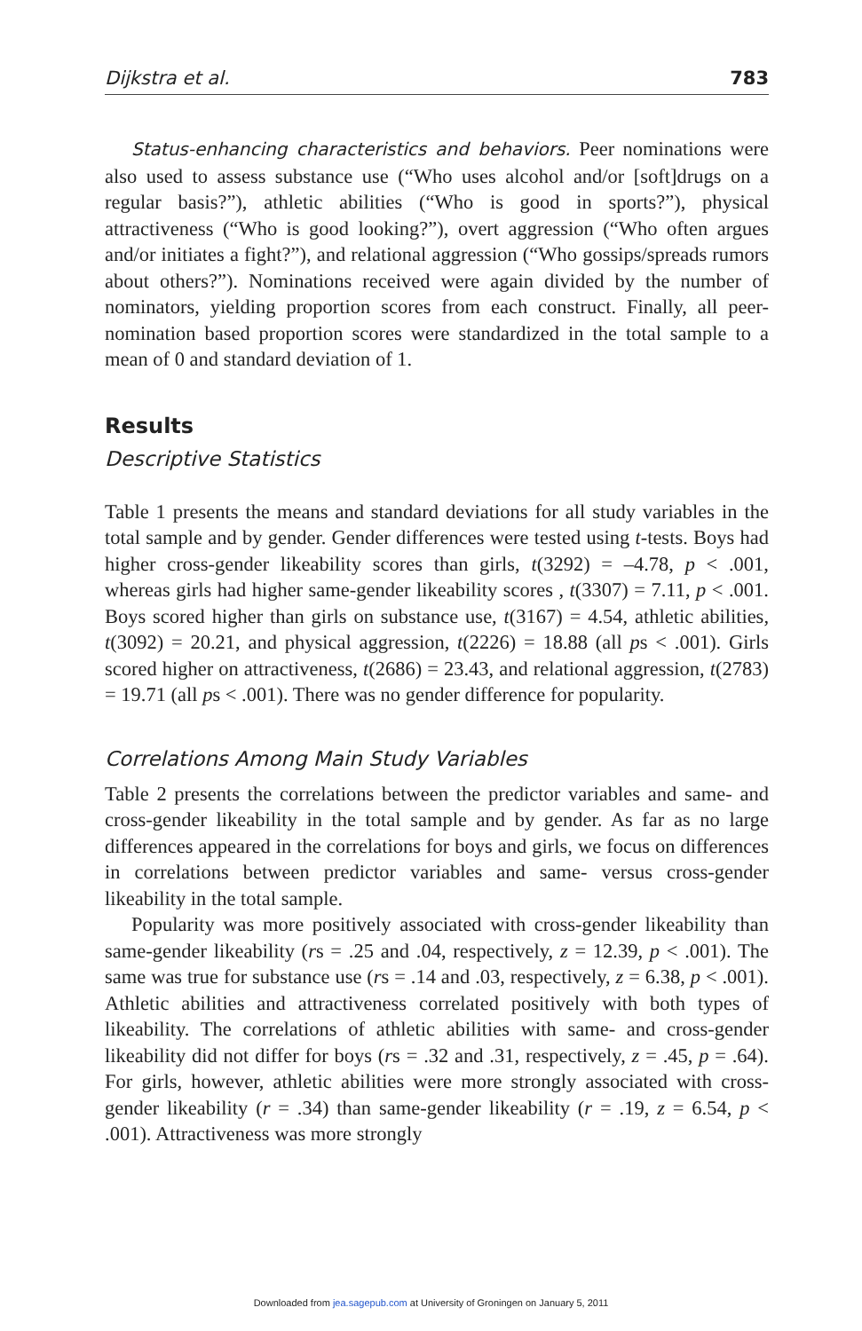Dijkstra et al. 783
Status-enhancing characteristics and behaviors. Peer nominations were also used to assess substance use (“Who uses alcohol and/or [soft]drugs on a regular basis?”), athletic abilities (“Who is good in sports?”), physical attractiveness (“Who is good looking?”), overt aggression (“Who often argues and/or initiates a fight?”), and relational aggression (“Who gossips/spreads rumors about others?”). Nominations received were again divided by the number of nominators, yielding proportion scores from each construct. Finally, all peer-nomination based proportion scores were standardized in the total sample to a mean of 0 and standard deviation of 1.
Results
Descriptive Statistics
Table 1 presents the means and standard deviations for all study variables in the total sample and by gender. Gender differences were tested using t-tests. Boys had higher cross-gender likeability scores than girls, t(3292) = –4.78, p < .001, whereas girls had higher same-gender likeability scores , t(3307) = 7.11, p < .001. Boys scored higher than girls on substance use, t(3167) = 4.54, athletic abilities, t(3092) = 20.21, and physical aggression, t(2226) = 18.88 (all ps < .001). Girls scored higher on attractiveness, t(2686) = 23.43, and relational aggression, t(2783) = 19.71 (all ps < .001). There was no gender difference for popularity.
Correlations Among Main Study Variables
Table 2 presents the correlations between the predictor variables and same- and cross-gender likeability in the total sample and by gender. As far as no large differences appeared in the correlations for boys and girls, we focus on differences in correlations between predictor variables and same- versus cross-gender likeability in the total sample.
Popularity was more positively associated with cross-gender likeability than same-gender likeability (rs = .25 and .04, respectively, z = 12.39, p < .001). The same was true for substance use (rs = .14 and .03, respectively, z = 6.38, p < .001). Athletic abilities and attractiveness correlated positively with both types of likeability. The correlations of athletic abilities with same- and cross-gender likeability did not differ for boys (rs = .32 and .31, respectively, z = .45, p = .64). For girls, however, athletic abilities were more strongly associated with cross-gender likeability (r = .34) than same-gender likeability (r = .19, z = 6.54, p < .001). Attractiveness was more strongly
Downloaded from jea.sagepub.com at University of Groningen on January 5, 2011